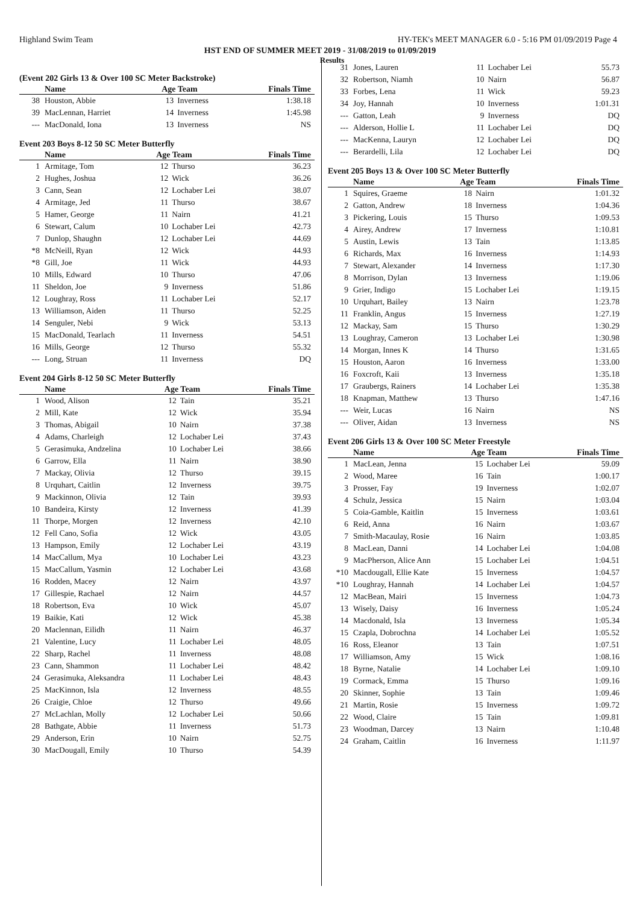Highland Swim Team HY-TEK's MEET MANAGER 6.0 - 5:16 PM 01/09/2019 Page 4
HST END OF SUMMER MEET 2019 - 31/08/2019 to 01/09/2019
Results
(Event 202 Girls 13 & Over 100 SC Meter Backstroke)
| | Name | Age Team | | Finals Time |
| --- | --- | --- | --- | --- |
| 38 | Houston, Abbie | 13 | Inverness | 1:38.18 |
| 39 | MacLennan, Harriet | 14 | Inverness | 1:45.98 |
| --- | MacDonald, Iona | 13 | Inverness | NS |
Event 203 Boys 8-12 50 SC Meter Butterfly
| | Name | Age Team | | Finals Time |
| --- | --- | --- | --- | --- |
| 1 | Armitage, Tom | 12 | Thurso | 36.23 |
| 2 | Hughes, Joshua | 12 | Wick | 36.26 |
| 3 | Cann, Sean | 12 | Lochaber Lei | 38.07 |
| 4 | Armitage, Jed | 11 | Thurso | 38.67 |
| 5 | Hamer, George | 11 | Nairn | 41.21 |
| 6 | Stewart, Calum | 10 | Lochaber Lei | 42.73 |
| 7 | Dunlop, Shaughn | 12 | Lochaber Lei | 44.69 |
| *8 | McNeill, Ryan | 12 | Wick | 44.93 |
| *8 | Gill, Joe | 11 | Wick | 44.93 |
| 10 | Mills, Edward | 10 | Thurso | 47.06 |
| 11 | Sheldon, Joe | 9 | Inverness | 51.86 |
| 12 | Loughray, Ross | 11 | Lochaber Lei | 52.17 |
| 13 | Williamson, Aiden | 11 | Thurso | 52.25 |
| 14 | Senguler, Nebi | 9 | Wick | 53.13 |
| 15 | MacDonald, Tearlach | 11 | Inverness | 54.51 |
| 16 | Mills, George | 12 | Thurso | 55.32 |
| --- | Long, Struan | 11 | Inverness | DQ |
Event 204 Girls 8-12 50 SC Meter Butterfly
| | Name | Age Team | | Finals Time |
| --- | --- | --- | --- | --- |
| 1 | Wood, Alison | 12 | Tain | 35.21 |
| 2 | Mill, Kate | 12 | Wick | 35.94 |
| 3 | Thomas, Abigail | 10 | Nairn | 37.38 |
| 4 | Adams, Charleigh | 12 | Lochaber Lei | 37.43 |
| 5 | Gerasimuka, Andzelina | 10 | Lochaber Lei | 38.66 |
| 6 | Garrow, Ella | 11 | Nairn | 38.90 |
| 7 | Mackay, Olivia | 12 | Thurso | 39.15 |
| 8 | Urquhart, Caitlin | 12 | Inverness | 39.75 |
| 9 | Mackinnon, Olivia | 12 | Tain | 39.93 |
| 10 | Bandeira, Kirsty | 12 | Inverness | 41.39 |
| 11 | Thorpe, Morgen | 12 | Inverness | 42.10 |
| 12 | Fell Cano, Sofia | 12 | Wick | 43.05 |
| 13 | Hampson, Emily | 12 | Lochaber Lei | 43.19 |
| 14 | MacCallum, Mya | 10 | Lochaber Lei | 43.23 |
| 15 | MacCallum, Yasmin | 12 | Lochaber Lei | 43.68 |
| 16 | Rodden, Macey | 12 | Nairn | 43.97 |
| 17 | Gillespie, Rachael | 12 | Nairn | 44.57 |
| 18 | Robertson, Eva | 10 | Wick | 45.07 |
| 19 | Baikie, Kati | 12 | Wick | 45.38 |
| 20 | Maclennan, Eilidh | 11 | Nairn | 46.37 |
| 21 | Valentine, Lucy | 11 | Lochaber Lei | 48.05 |
| 22 | Sharp, Rachel | 11 | Inverness | 48.08 |
| 23 | Cann, Shammon | 11 | Lochaber Lei | 48.42 |
| 24 | Gerasimuka, Aleksandra | 11 | Lochaber Lei | 48.43 |
| 25 | MacKinnon, Isla | 12 | Inverness | 48.55 |
| 26 | Craigie, Chloe | 12 | Thurso | 49.66 |
| 27 | McLachlan, Molly | 12 | Lochaber Lei | 50.66 |
| 28 | Bathgate, Abbie | 11 | Inverness | 51.73 |
| 29 | Anderson, Erin | 10 | Nairn | 52.75 |
| 30 | MacDougall, Emily | 10 | Thurso | 54.39 |
| 31 | Jones, Lauren | 11 | Lochaber Lei | 55.73 |
| 32 | Robertson, Niamh | 10 | Nairn | 56.87 |
| 33 | Forbes, Lena | 11 | Wick | 59.23 |
| 34 | Joy, Hannah | 10 | Inverness | 1:01.31 |
| --- | Gatton, Leah | 9 | Inverness | DQ |
| --- | Alderson, Hollie L | 11 | Lochaber Lei | DQ |
| --- | MacKenna, Lauryn | 12 | Lochaber Lei | DQ |
| --- | Berardelli, Lila | 12 | Lochaber Lei | DQ |
Event 205 Boys 13 & Over 100 SC Meter Butterfly
| | Name | Age Team | | Finals Time |
| --- | --- | --- | --- | --- |
| 1 | Squires, Graeme | 18 | Nairn | 1:01.32 |
| 2 | Gatton, Andrew | 18 | Inverness | 1:04.36 |
| 3 | Pickering, Louis | 15 | Thurso | 1:09.53 |
| 4 | Airey, Andrew | 17 | Inverness | 1:10.81 |
| 5 | Austin, Lewis | 13 | Tain | 1:13.85 |
| 6 | Richards, Max | 16 | Inverness | 1:14.93 |
| 7 | Stewart, Alexander | 14 | Inverness | 1:17.30 |
| 8 | Morrison, Dylan | 13 | Inverness | 1:19.06 |
| 9 | Grier, Indigo | 15 | Lochaber Lei | 1:19.15 |
| 10 | Urquhart, Bailey | 13 | Nairn | 1:23.78 |
| 11 | Franklin, Angus | 15 | Inverness | 1:27.19 |
| 12 | Mackay, Sam | 15 | Thurso | 1:30.29 |
| 13 | Loughray, Cameron | 13 | Lochaber Lei | 1:30.98 |
| 14 | Morgan, Innes K | 14 | Thurso | 1:31.65 |
| 15 | Houston, Aaron | 16 | Inverness | 1:33.00 |
| 16 | Foxcroft, Kaii | 13 | Inverness | 1:35.18 |
| 17 | Graubergs, Rainers | 14 | Lochaber Lei | 1:35.38 |
| 18 | Knapman, Matthew | 13 | Thurso | 1:47.16 |
| --- | Weir, Lucas | 16 | Nairn | NS |
| --- | Oliver, Aidan | 13 | Inverness | NS |
Event 206 Girls 13 & Over 100 SC Meter Freestyle
| | Name | Age Team | | Finals Time |
| --- | --- | --- | --- | --- |
| 1 | MacLean, Jenna | 15 | Lochaber Lei | 59.09 |
| 2 | Wood, Maree | 16 | Tain | 1:00.17 |
| 3 | Prosser, Fay | 19 | Inverness | 1:02.07 |
| 4 | Schulz, Jessica | 15 | Nairn | 1:03.04 |
| 5 | Coia-Gamble, Kaitlin | 15 | Inverness | 1:03.61 |
| 6 | Reid, Anna | 16 | Nairn | 1:03.67 |
| 7 | Smith-Macaulay, Rosie | 16 | Nairn | 1:03.85 |
| 8 | MacLean, Danni | 14 | Lochaber Lei | 1:04.08 |
| 9 | MacPherson, Alice Ann | 15 | Lochaber Lei | 1:04.51 |
| *10 | Macdougall, Ellie Kate | 15 | Inverness | 1:04.57 |
| *10 | Loughray, Hannah | 14 | Lochaber Lei | 1:04.57 |
| 12 | MacBean, Mairi | 15 | Inverness | 1:04.73 |
| 13 | Wisely, Daisy | 16 | Inverness | 1:05.24 |
| 14 | Macdonald, Isla | 13 | Inverness | 1:05.34 |
| 15 | Czapla, Dobrochna | 14 | Lochaber Lei | 1:05.52 |
| 16 | Ross, Eleanor | 13 | Tain | 1:07.51 |
| 17 | Williamson, Amy | 15 | Wick | 1:08.16 |
| 18 | Byrne, Natalie | 14 | Lochaber Lei | 1:09.10 |
| 19 | Cormack, Emma | 15 | Thurso | 1:09.16 |
| 20 | Skinner, Sophie | 13 | Tain | 1:09.46 |
| 21 | Martin, Rosie | 15 | Inverness | 1:09.72 |
| 22 | Wood, Claire | 15 | Tain | 1:09.81 |
| 23 | Woodman, Darcey | 13 | Nairn | 1:10.48 |
| 24 | Graham, Caitlin | 16 | Inverness | 1:11.97 |